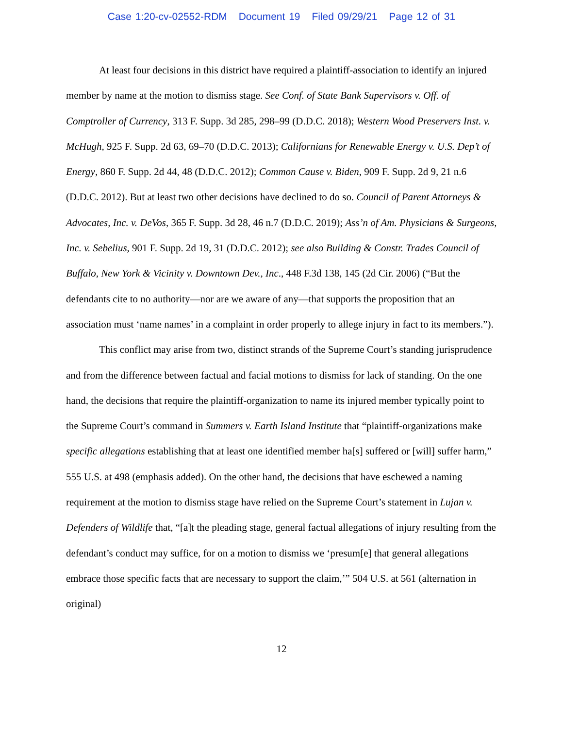Case 1:20-cv-02552-RDM Document 19 Filed 09/29/21 Page 12 of 31
At least four decisions in this district have required a plaintiff-association to identify an injured member by name at the motion to dismiss stage. See Conf. of State Bank Supervisors v. Off. of Comptroller of Currency, 313 F. Supp. 3d 285, 298–99 (D.D.C. 2018); Western Wood Preservers Inst. v. McHugh, 925 F. Supp. 2d 63, 69–70 (D.D.C. 2013); Californians for Renewable Energy v. U.S. Dep’t of Energy, 860 F. Supp. 2d 44, 48 (D.D.C. 2012); Common Cause v. Biden, 909 F. Supp. 2d 9, 21 n.6 (D.D.C. 2012). But at least two other decisions have declined to do so. Council of Parent Attorneys & Advocates, Inc. v. DeVos, 365 F. Supp. 3d 28, 46 n.7 (D.D.C. 2019); Ass’n of Am. Physicians & Surgeons, Inc. v. Sebelius, 901 F. Supp. 2d 19, 31 (D.D.C. 2012); see also Building & Constr. Trades Council of Buffalo, New York & Vicinity v. Downtown Dev., Inc., 448 F.3d 138, 145 (2d Cir. 2006) (“But the defendants cite to no authority—nor are we aware of any—that supports the proposition that an association must ‘name names’ in a complaint in order properly to allege injury in fact to its members.”).
This conflict may arise from two, distinct strands of the Supreme Court’s standing jurisprudence and from the difference between factual and facial motions to dismiss for lack of standing. On the one hand, the decisions that require the plaintiff-organization to name its injured member typically point to the Supreme Court’s command in Summers v. Earth Island Institute that “plaintiff-organizations make specific allegations establishing that at least one identified member ha[s] suffered or [will] suffer harm,” 555 U.S. at 498 (emphasis added). On the other hand, the decisions that have eschewed a naming requirement at the motion to dismiss stage have relied on the Supreme Court’s statement in Lujan v. Defenders of Wildlife that, “[a]t the pleading stage, general factual allegations of injury resulting from the defendant’s conduct may suffice, for on a motion to dismiss we ‘presum[e] that general allegations embrace those specific facts that are necessary to support the claim,’” 504 U.S. at 561 (alternation in original)
12